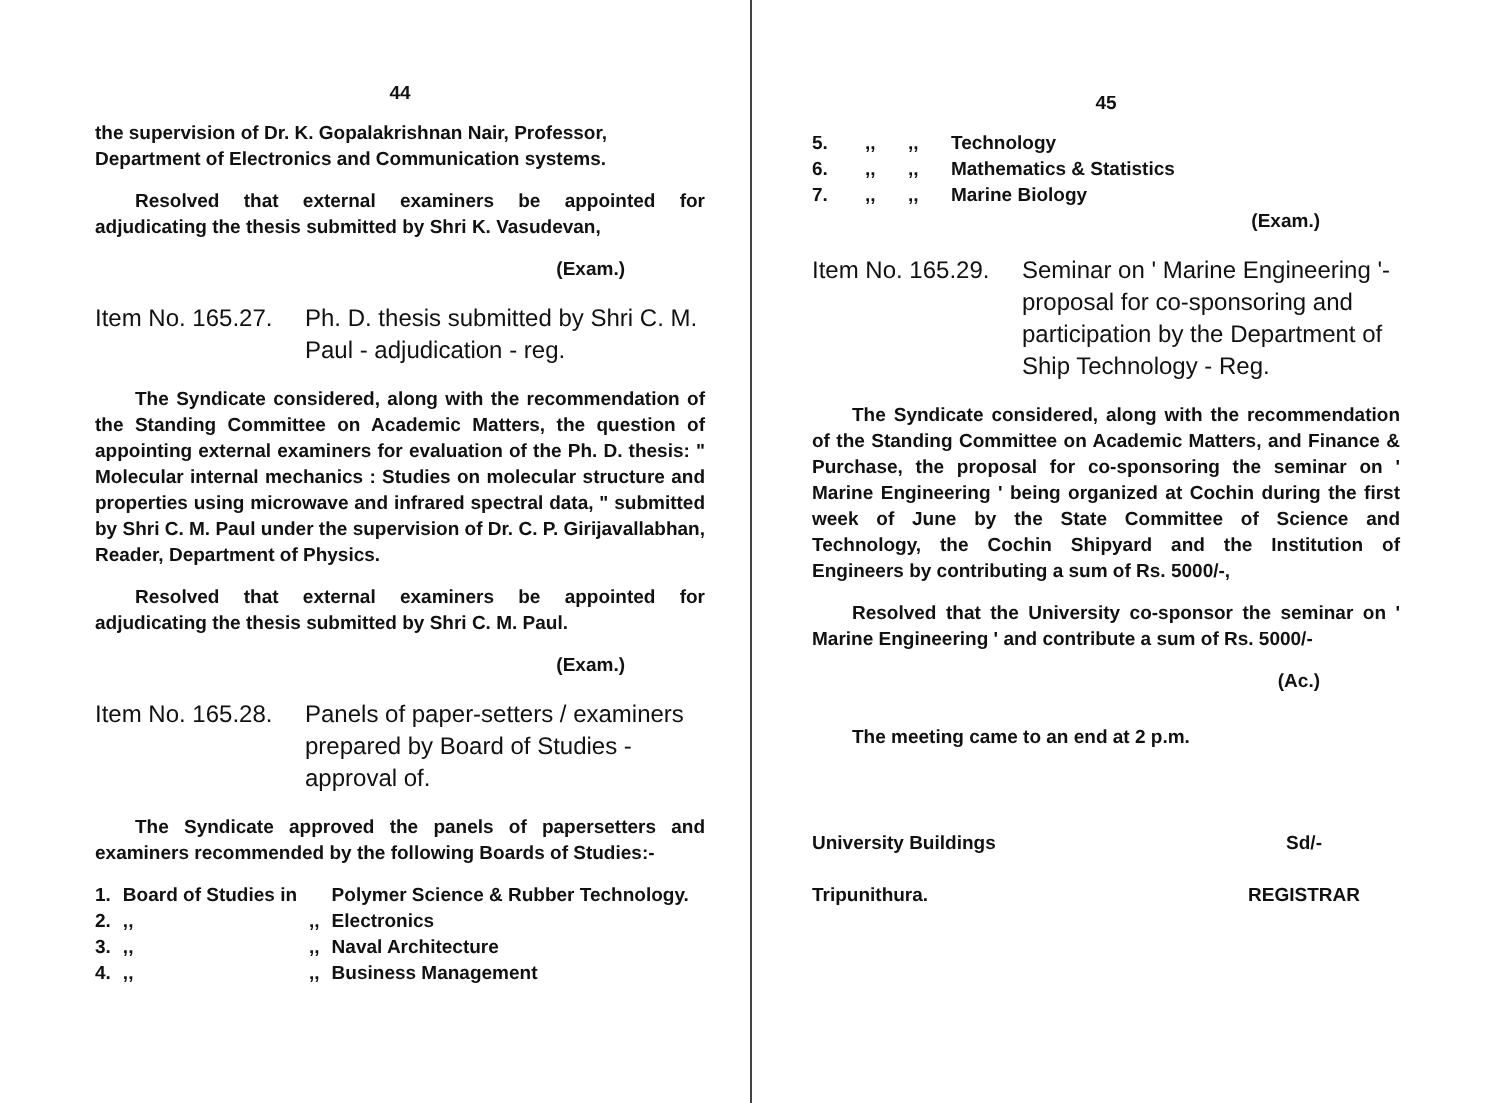44
the supervision of Dr. K. Gopalakrishnan Nair, Professor, Department of Electronics and Communication systems.
Resolved that external examiners be appointed for adjudicating the thesis submitted by Shri K. Vasudevan,
(Exam.)
Item No. 165.27.
Ph. D. thesis submitted by Shri C. M. Paul - adjudication - reg.
The Syndicate considered, along with the recommendation of the Standing Committee on Academic Matters, the question of appointing external examiners for evaluation of the Ph. D. thesis: " Molecular internal mechanics : Studies on molecular structure and properties using microwave and infrared spectral data, " submitted by Shri C. M. Paul under the supervision of Dr. C. P. Girijavallabhan, Reader, Department of Physics.
Resolved that external examiners be appointed for adjudicating the thesis submitted by Shri C. M. Paul.
(Exam.)
Item No. 165.28.
Panels of paper-setters / examiners prepared by Board of Studies - approval of.
The Syndicate approved the panels of papersetters and examiners recommended by the following Boards of Studies:-
| 1. | Board of Studies in | | Polymer Science & Rubber Technology. |
| 2. | ,, | ,, | Electronics |
| 3. | ,, | ,, | Naval Architecture |
| 4. | ,, | ,, | Business Management |
45
| 5. | ,, | ,, | Technology |
| 6. | ,, | ,, | Mathematics & Statistics |
| 7. | ,, | ,, | Marine Biology |
(Exam.)
Item No. 165.29.
Seminar on ' Marine Engineering '- proposal for co-sponsoring and participation by the Department of Ship Technology - Reg.
The Syndicate considered, along with the recommendation of the Standing Committee on Academic Matters, and Finance & Purchase, the proposal for co-sponsoring the seminar on ' Marine Engineering ' being organized at Cochin during the first week of June by the State Committee of Science and Technology, the Cochin Shipyard and the Institution of Engineers by contributing a sum of Rs. 5000/-,
Resolved that the University co-sponsor the seminar on ' Marine Engineering ' and contribute a sum of Rs. 5000/-
(Ac.)
The meeting came to an end at 2 p.m.
University Buildings
Tripunithura.
Sd/-
REGISTRAR